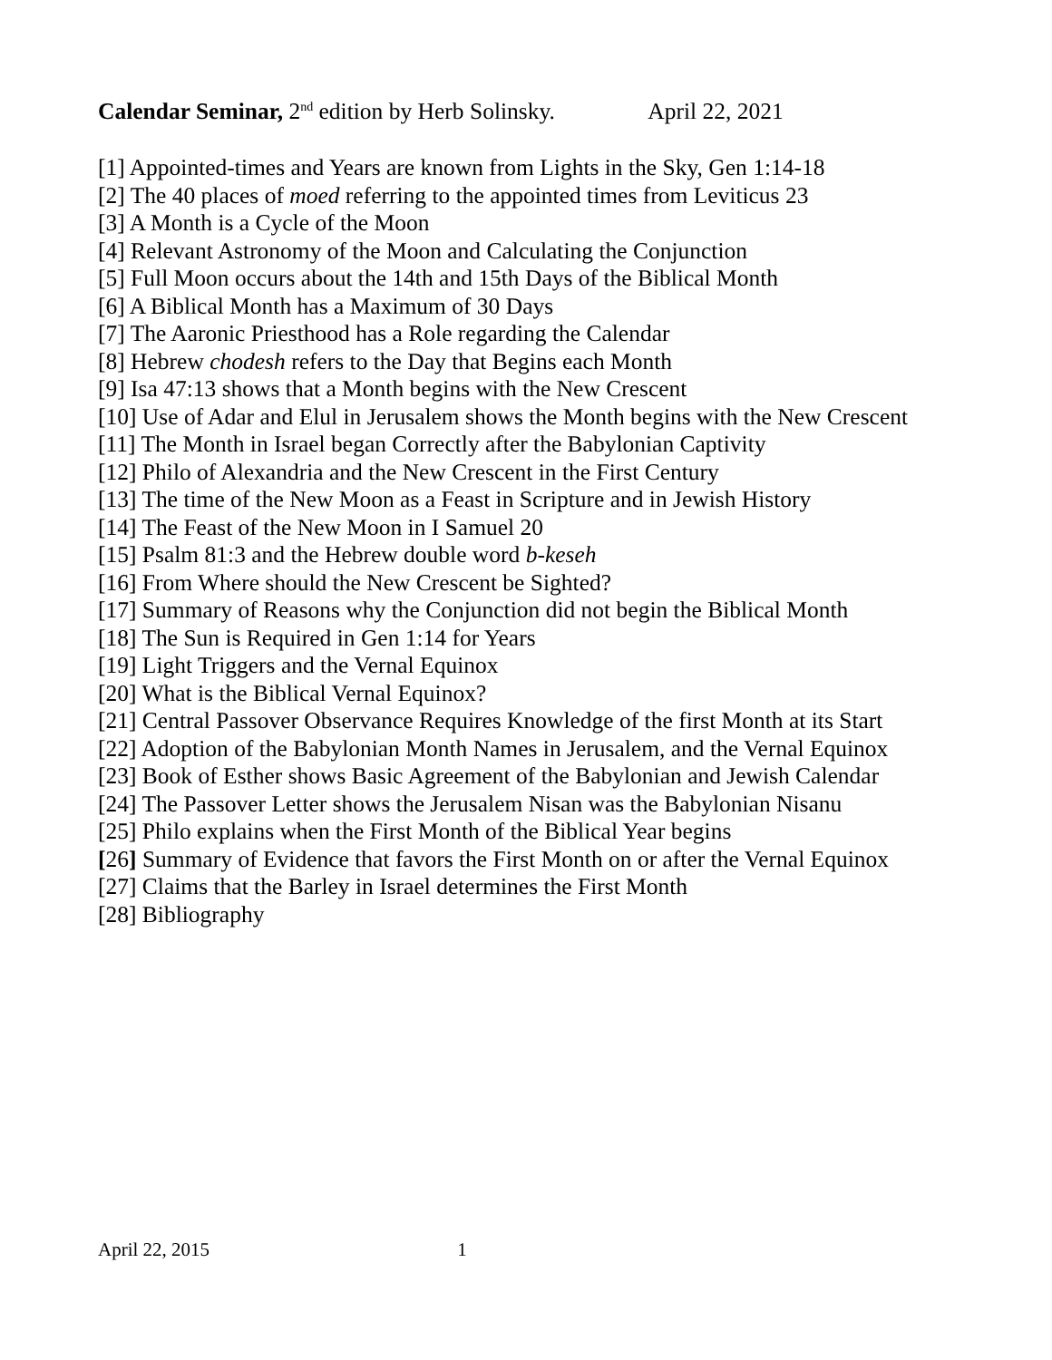Calendar Seminar, 2<sup>nd</sup> edition by Herb Solinsky. April 22, 2021
[1] Appointed-times and Years are known from Lights in the Sky, Gen 1:14-18
[2] The 40 places of moed referring to the appointed times from Leviticus 23
[3] A Month is a Cycle of the Moon
[4] Relevant Astronomy of the Moon and Calculating the Conjunction
[5] Full Moon occurs about the 14th and 15th Days of the Biblical Month
[6] A Biblical Month has a Maximum of 30 Days
[7] The Aaronic Priesthood has a Role regarding the Calendar
[8] Hebrew chodesh refers to the Day that Begins each Month
[9] Isa 47:13 shows that a Month begins with the New Crescent
[10] Use of Adar and Elul in Jerusalem shows the Month begins with the New Crescent
[11] The Month in Israel began Correctly after the Babylonian Captivity
[12] Philo of Alexandria and the New Crescent in the First Century
[13] The time of the New Moon as a Feast in Scripture and in Jewish History
[14] The Feast of the New Moon in I Samuel 20
[15] Psalm 81:3 and the Hebrew double word b-keseh
[16] From Where should the New Crescent be Sighted?
[17] Summary of Reasons why the Conjunction did not begin the Biblical Month
[18] The Sun is Required in Gen 1:14 for Years
[19] Light Triggers and the Vernal Equinox
[20] What is the Biblical Vernal Equinox?
[21] Central Passover Observance Requires Knowledge of the first Month at its Start
[22] Adoption of the Babylonian Month Names in Jerusalem, and the Vernal Equinox
[23] Book of Esther shows Basic Agreement of the Babylonian and Jewish Calendar
[24] The Passover Letter shows the Jerusalem Nisan was the Babylonian Nisanu
[25] Philo explains when the First Month of the Biblical Year begins
[26] Summary of Evidence that favors the First Month on or after the Vernal Equinox
[27] Claims that the Barley in Israel determines the First Month
[28] Bibliography
April 22, 2015 1